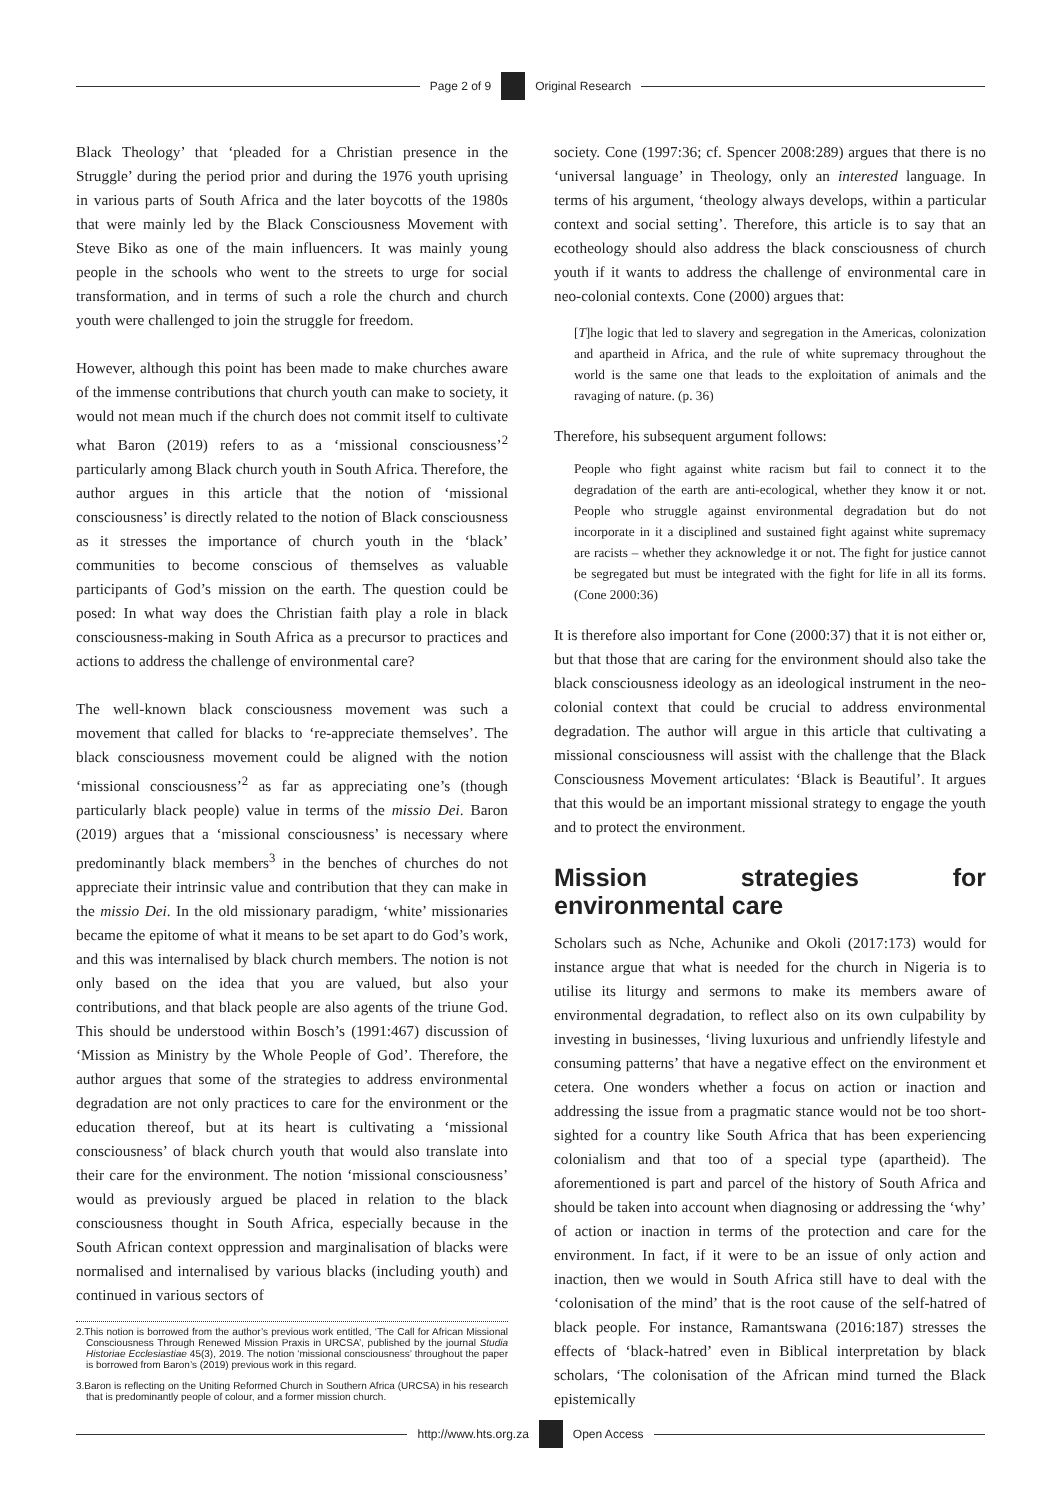Page 2 of 9
Original Research
Black Theology’ that ‘pleaded for a Christian presence in the Struggle’ during the period prior and during the 1976 youth uprising in various parts of South Africa and the later boycotts of the 1980s that were mainly led by the Black Consciousness Movement with Steve Biko as one of the main influencers. It was mainly young people in the schools who went to the streets to urge for social transformation, and in terms of such a role the church and church youth were challenged to join the struggle for freedom.
However, although this point has been made to make churches aware of the immense contributions that church youth can make to society, it would not mean much if the church does not commit itself to cultivate what Baron (2019) refers to as a ‘missional consciousness’<sup>2</sup> particularly among Black church youth in South Africa. Therefore, the author argues in this article that the notion of ‘missional consciousness’ is directly related to the notion of Black consciousness as it stresses the importance of church youth in the ‘black’ communities to become conscious of themselves as valuable participants of God’s mission on the earth. The question could be posed: In what way does the Christian faith play a role in black consciousness-making in South Africa as a precursor to practices and actions to address the challenge of environmental care?
The well-known black consciousness movement was such a movement that called for blacks to ‘re-appreciate themselves’. The black consciousness movement could be aligned with the notion ‘missional consciousness’<sup>2</sup> as far as appreciating one’s (though particularly black people) value in terms of the missio Dei. Baron (2019) argues that a ‘missional consciousness’ is necessary where predominantly black members<sup>3</sup> in the benches of churches do not appreciate their intrinsic value and contribution that they can make in the missio Dei. In the old missionary paradigm, ‘white’ missionaries became the epitome of what it means to be set apart to do God’s work, and this was internalised by black church members. The notion is not only based on the idea that you are valued, but also your contributions, and that black people are also agents of the triune God. This should be understood within Bosch’s (1991:467) discussion of ‘Mission as Ministry by the Whole People of God’. Therefore, the author argues that some of the strategies to address environmental degradation are not only practices to care for the environment or the education thereof, but at its heart is cultivating a ‘missional consciousness’ of black church youth that would also translate into their care for the environment. The notion ‘missional consciousness’ would as previously argued be placed in relation to the black consciousness thought in South Africa, especially because in the South African context oppression and marginalisation of blacks were normalised and internalised by various blacks (including youth) and continued in various sectors of
2.This notion is borrowed from the author’s previous work entitled, ‘The Call for African Missional Consciousness Through Renewed Mission Praxis in URCSA’, published by the journal Studia Historiae Ecclesiastiae 45(3), 2019. The notion ‘missional consciousness’ throughout the paper is borrowed from Baron’s (2019) previous work in this regard.
3.Baron is reflecting on the Uniting Reformed Church in Southern Africa (URCSA) in his research that is predominantly people of colour, and a former mission church.
society. Cone (1997:36; cf. Spencer 2008:289) argues that there is no ‘universal language’ in Theology, only an interested language. In terms of his argument, ‘theology always develops, within a particular context and social setting’. Therefore, this article is to say that an ecotheology should also address the black consciousness of church youth if it wants to address the challenge of environmental care in neo-colonial contexts. Cone (2000) argues that:
[T]he logic that led to slavery and segregation in the Americas, colonization and apartheid in Africa, and the rule of white supremacy throughout the world is the same one that leads to the exploitation of animals and the ravaging of nature. (p. 36)
Therefore, his subsequent argument follows:
People who fight against white racism but fail to connect it to the degradation of the earth are anti-ecological, whether they know it or not. People who struggle against environmental degradation but do not incorporate in it a disciplined and sustained fight against white supremacy are racists – whether they acknowledge it or not. The fight for justice cannot be segregated but must be integrated with the fight for life in all its forms. (Cone 2000:36)
It is therefore also important for Cone (2000:37) that it is not either or, but that those that are caring for the environment should also take the black consciousness ideology as an ideological instrument in the neo-colonial context that could be crucial to address environmental degradation. The author will argue in this article that cultivating a missional consciousness will assist with the challenge that the Black Consciousness Movement articulates: ‘Black is Beautiful’. It argues that this would be an important missional strategy to engage the youth and to protect the environment.
Mission strategies for environmental care
Scholars such as Nche, Achunike and Okoli (2017:173) would for instance argue that what is needed for the church in Nigeria is to utilise its liturgy and sermons to make its members aware of environmental degradation, to reflect also on its own culpability by investing in businesses, ‘living luxurious and unfriendly lifestyle and consuming patterns’ that have a negative effect on the environment et cetera. One wonders whether a focus on action or inaction and addressing the issue from a pragmatic stance would not be too short-sighted for a country like South Africa that has been experiencing colonialism and that too of a special type (apartheid). The aforementioned is part and parcel of the history of South Africa and should be taken into account when diagnosing or addressing the ‘why’ of action or inaction in terms of the protection and care for the environment. In fact, if it were to be an issue of only action and inaction, then we would in South Africa still have to deal with the ‘colonisation of the mind’ that is the root cause of the self-hatred of black people. For instance, Ramantswana (2016:187) stresses the effects of ‘black-hatred’ even in Biblical interpretation by black scholars, ‘The colonisation of the African mind turned the Black epistemically
http://www.hts.org.za
Open Access